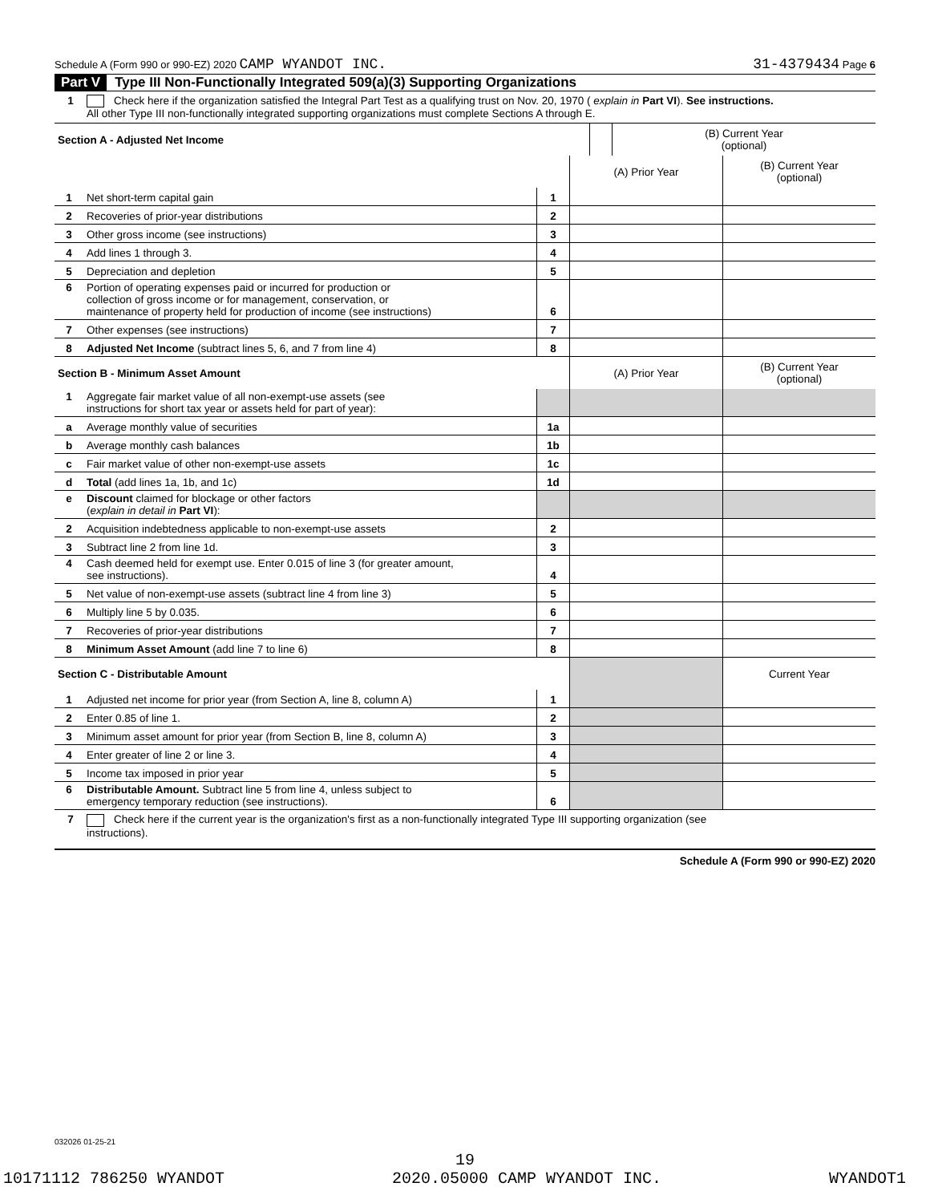Schedule A (Form 990 or 990-EZ) 2020 CAMP WYANDOT INC.
31-4379434 Page 6
Part V Type III Non-Functionally Integrated 509(a)(3) Supporting Organizations
1 Check here if the organization satisfied the Integral Part Test as a qualifying trust on Nov. 20, 1970 ( explain in Part VI). See instructions.
All other Type III non-functionally integrated supporting organizations must complete Sections A through E.
| Section A - Adjusted Net Income | | (B) Current Year (optional) |
| --- | --- | --- |
| | | | (A) Prior Year | (B) Current Year (optional) |
| --- | --- | --- | --- | --- |
| 1 | Net short-term capital gain | 1 | | |
| 2 | Recoveries of prior-year distributions | 2 | | |
| 3 | Other gross income (see instructions) | 3 | | |
| 4 | Add lines 1 through 3. | 4 | | |
| 5 | Depreciation and depletion | 5 | | |
| 6 | Portion of operating expenses paid or incurred for production or collection of gross income or for management, conservation, or maintenance of property held for production of income (see instructions) | 6 | | |
| 7 | Other expenses (see instructions) | 7 | | |
| 8 | Adjusted Net Income (subtract lines 5, 6, and 7 from line 4) | 8 | | |
| Section B - Minimum Asset Amount | | | (A) Prior Year | (B) Current Year (optional) |
| 1 | Aggregate fair market value of all non-exempt-use assets (see instructions for short tax year or assets held for part of year): | | | |
| a | Average monthly value of securities | 1a | | |
| b | Average monthly cash balances | 1b | | |
| c | Fair market value of other non-exempt-use assets | 1c | | |
| d | Total (add lines 1a, 1b, and 1c) | 1d | | |
| e | Discount claimed for blockage or other factors ( explain in detail in Part VI ): | | | |
| 2 | Acquisition indebtedness applicable to non-exempt-use assets | 2 | | |
| 3 | Subtract line 2 from line 1d. | 3 | | |
| 4 | Cash deemed held for exempt use. Enter 0.015 of line 3 (for greater amount, see instructions). | 4 | | |
| 5 | Net value of non-exempt-use assets (subtract line 4 from line 3) | 5 | | |
| 6 | Multiply line 5 by 0.035. | 6 | | |
| 7 | Recoveries of prior-year distributions | 7 | | |
| 8 | Minimum Asset Amount (add line 7 to line 6) | 8 | | |
| Section C - Distributable Amount | | | | Current Year |
| 1 | Adjusted net income for prior year (from Section A, line 8, column A) | 1 | | |
| 2 | Enter 0.85 of line 1. | 2 | | |
| 3 | Minimum asset amount for prior year (from Section B, line 8, column A) | 3 | | |
| 4 | Enter greater of line 2 or line 3. | 4 | | |
| 5 | Income tax imposed in prior year | 5 | | |
| 6 | Distributable Amount. Subtract line 5 from line 4, unless subject to emergency temporary reduction (see instructions). | 6 | | |
7 Check here if the current year is the organization's first as a non-functionally integrated Type III supporting organization (see
instructions).
Schedule A (Form 990 or 990-EZ) 2020
032026 01-25-21
19
10171112 786250 WYANDOT 2020.05000 CAMP WYANDOT INC. WYANDOT1